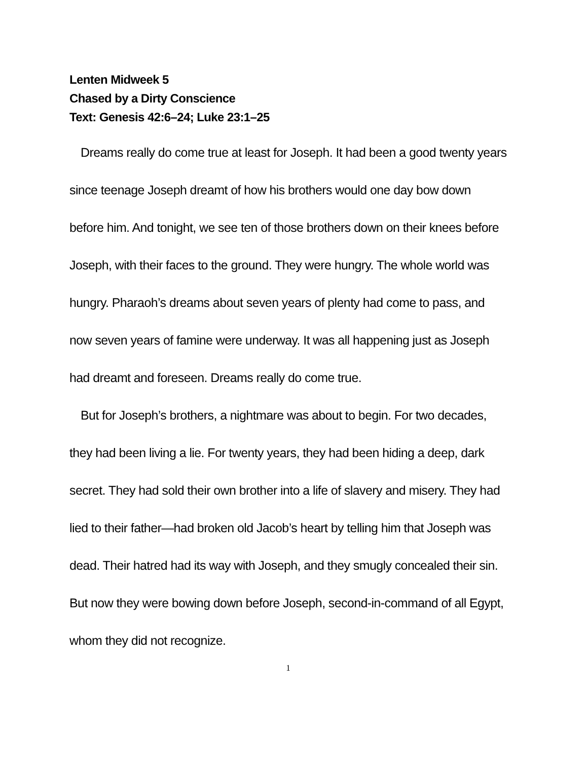Lenten Midweek 5
Chased by a Dirty Conscience
Text: Genesis 42:6–24; Luke 23:1–25
Dreams really do come true at least for Joseph. It had been a good twenty years since teenage Joseph dreamt of how his brothers would one day bow down before him. And tonight, we see ten of those brothers down on their knees before Joseph, with their faces to the ground. They were hungry. The whole world was hungry. Pharaoh’s dreams about seven years of plenty had come to pass, and now seven years of famine were underway. It was all happening just as Joseph had dreamt and foreseen. Dreams really do come true.
But for Joseph’s brothers, a nightmare was about to begin. For two decades, they had been living a lie. For twenty years, they had been hiding a deep, dark secret. They had sold their own brother into a life of slavery and misery. They had lied to their father—had broken old Jacob’s heart by telling him that Joseph was dead. Their hatred had its way with Joseph, and they smugly concealed their sin. But now they were bowing down before Joseph, second-in-command of all Egypt, whom they did not recognize.
1